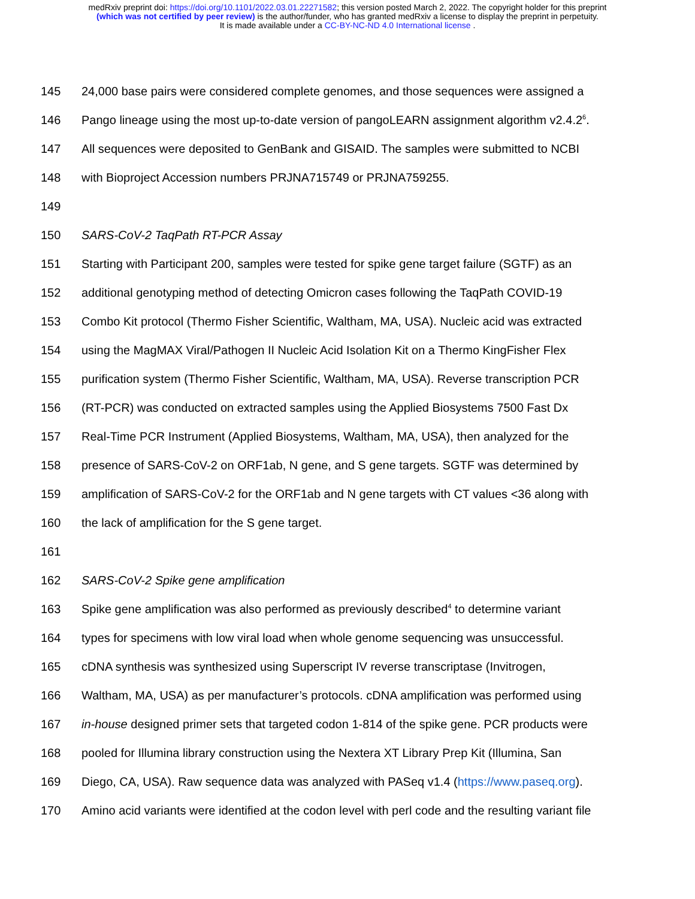medRxiv preprint doi: https://doi.org/10.1101/2022.03.01.22271582; this version posted March 2, 2022. The copyright holder for this preprint
(which was not certified by peer review) is the author/funder, who has granted medRxiv a license to display the preprint in perpetuity.
It is made available under a CC-BY-NC-ND 4.0 International license .
145 24,000 base pairs were considered complete genomes, and those sequences were assigned a
146 Pango lineage using the most up-to-date version of pangoLEARN assignment algorithm v2.4.2<sup>6</sup>.
147 All sequences were deposited to GenBank and GISAID. The samples were submitted to NCBI
148 with Bioproject Accession numbers PRJNA715749 or PRJNA759255.
149
150 SARS-CoV-2 TaqPath RT-PCR Assay
151 Starting with Participant 200, samples were tested for spike gene target failure (SGTF) as an
152 additional genotyping method of detecting Omicron cases following the TaqPath COVID-19
153 Combo Kit protocol (Thermo Fisher Scientific, Waltham, MA, USA). Nucleic acid was extracted
154 using the MagMAX Viral/Pathogen II Nucleic Acid Isolation Kit on a Thermo KingFisher Flex
155 purification system (Thermo Fisher Scientific, Waltham, MA, USA). Reverse transcription PCR
156 (RT-PCR) was conducted on extracted samples using the Applied Biosystems 7500 Fast Dx
157 Real-Time PCR Instrument (Applied Biosystems, Waltham, MA, USA), then analyzed for the
158 presence of SARS-CoV-2 on ORF1ab, N gene, and S gene targets. SGTF was determined by
159 amplification of SARS-CoV-2 for the ORF1ab and N gene targets with CT values <36 along with
160 the lack of amplification for the S gene target.
161
162 SARS-CoV-2 Spike gene amplification
163 Spike gene amplification was also performed as previously described<sup>4</sup> to determine variant
164 types for specimens with low viral load when whole genome sequencing was unsuccessful.
165 cDNA synthesis was synthesized using Superscript IV reverse transcriptase (Invitrogen,
166 Waltham, MA, USA) as per manufacturer’s protocols. cDNA amplification was performed using
167 in-house designed primer sets that targeted codon 1-814 of the spike gene. PCR products were
168 pooled for Illumina library construction using the Nextera XT Library Prep Kit (Illumina, San
169 Diego, CA, USA). Raw sequence data was analyzed with PASeq v1.4 (https://www.paseq.org).
170 Amino acid variants were identified at the codon level with perl code and the resulting variant file